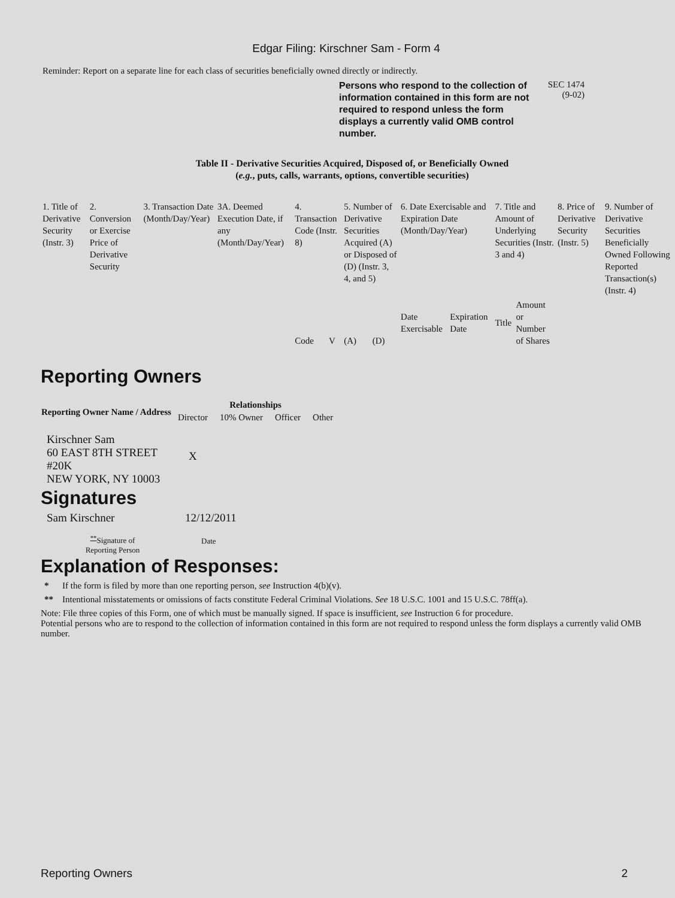Edgar Filing: Kirschner Sam - Form 4
Reminder: Report on a separate line for each class of securities beneficially owned directly or indirectly.
Persons who respond to the collection of information contained in this form are not required to respond unless the form displays a currently valid OMB control number.
SEC 1474
(9-02)
Table II - Derivative Securities Acquired, Disposed of, or Beneficially Owned
(e.g., puts, calls, warrants, options, convertible securities)
| 1. Title of Derivative Security (Instr. 3) | 2. Conversion or Exercise Price of Derivative Security | 3. Transaction Date (Month/Day/Year) | 3A. Deemed Execution Date, if any (Month/Day/Year) | 4. Transaction Code (Instr. 8) | | 5. Number of Derivative Securities Acquired (A) or Disposed of (D) (Instr. 3, 4, and 5) | | 6. Date Exercisable and Expiration Date (Month/Day/Year) | | 7. Title and Amount of Underlying Securities (Instr. 3 and 4) | | 8. Price of Derivative Security (Instr. 5) | 9. Number of Derivative Securities Beneficially Owned Following Reported Transaction(s) (Instr. 4) |
| | | | | Code | V | (A) | (D) | Date Exercisable | Expiration Date | Title | Amount or Number of Shares | | |
Reporting Owners
| Reporting Owner Name / Address | Relationships | | | |
| --- | --- | --- | --- | --- |
| | Director | 10% Owner | Officer | Other |
| Kirschner Sam 60 EAST 8TH STREET #20K NEW YORK, NY 10003 | X | | | |
Signatures
| Sam Kirschner | 12/12/2011 |
| <sup>**</sup> Signature of Reporting Person | Date |
Explanation of Responses:
* If the form is filed by more than one reporting person, see Instruction 4(b)(v).
** Intentional misstatements or omissions of facts constitute Federal Criminal Violations. See 18 U.S.C. 1001 and 15 U.S.C. 78ff(a).
Note: File three copies of this Form, one of which must be manually signed. If space is insufficient, see Instruction 6 for procedure.
Potential persons who are to respond to the collection of information contained in this form are not required to respond unless the form displays a currently valid OMB number.
Reporting Owners 2